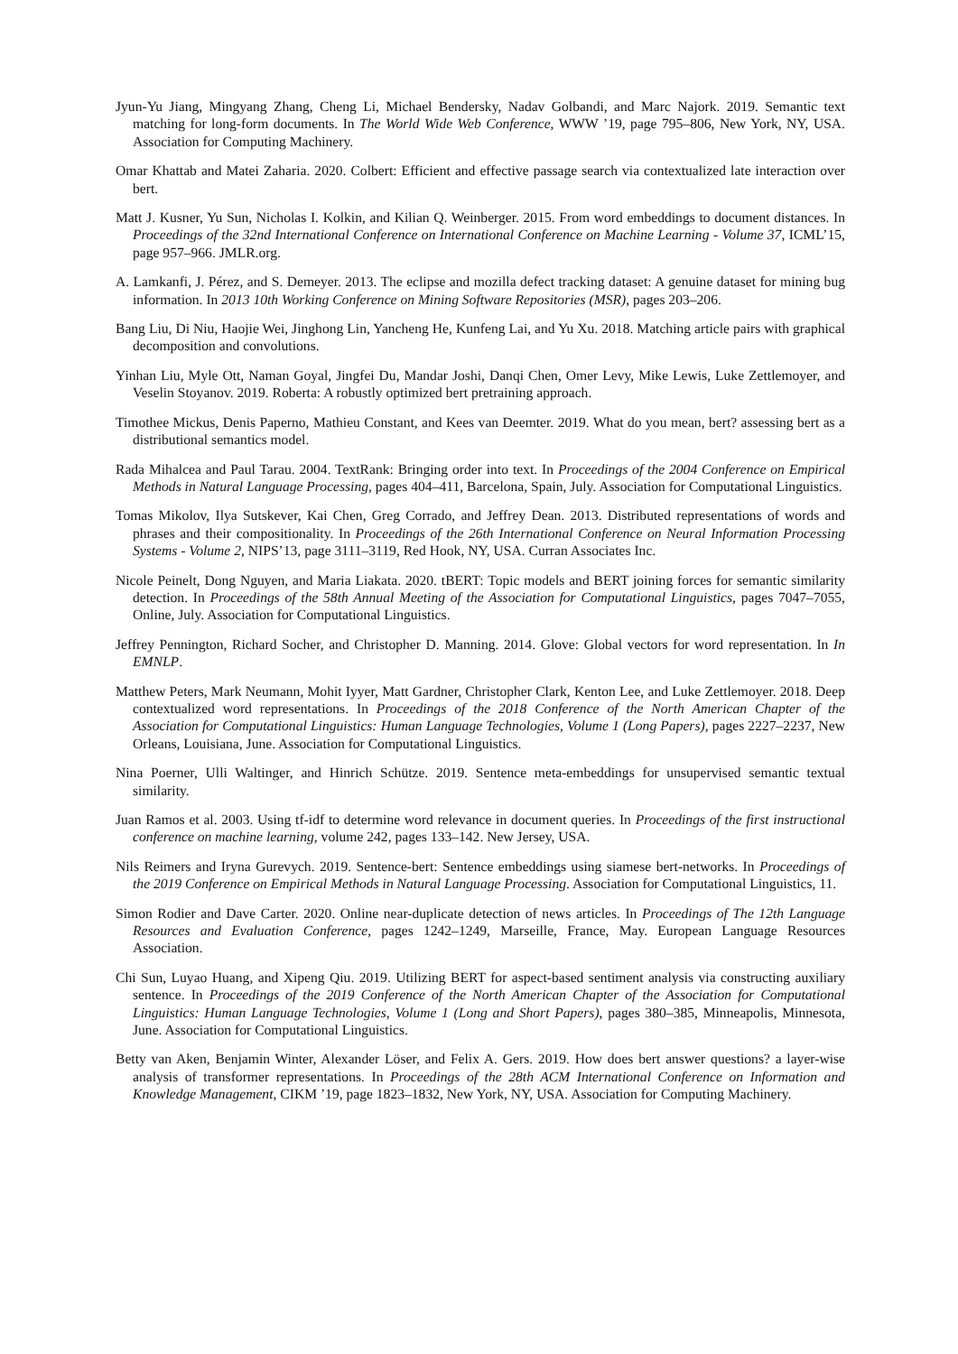Jyun-Yu Jiang, Mingyang Zhang, Cheng Li, Michael Bendersky, Nadav Golbandi, and Marc Najork. 2019. Semantic text matching for long-form documents. In The World Wide Web Conference, WWW ’19, page 795–806, New York, NY, USA. Association for Computing Machinery.
Omar Khattab and Matei Zaharia. 2020. Colbert: Efficient and effective passage search via contextualized late interaction over bert.
Matt J. Kusner, Yu Sun, Nicholas I. Kolkin, and Kilian Q. Weinberger. 2015. From word embeddings to document distances. In Proceedings of the 32nd International Conference on International Conference on Machine Learning - Volume 37, ICML’15, page 957–966. JMLR.org.
A. Lamkanfi, J. Pérez, and S. Demeyer. 2013. The eclipse and mozilla defect tracking dataset: A genuine dataset for mining bug information. In 2013 10th Working Conference on Mining Software Repositories (MSR), pages 203–206.
Bang Liu, Di Niu, Haojie Wei, Jinghong Lin, Yancheng He, Kunfeng Lai, and Yu Xu. 2018. Matching article pairs with graphical decomposition and convolutions.
Yinhan Liu, Myle Ott, Naman Goyal, Jingfei Du, Mandar Joshi, Danqi Chen, Omer Levy, Mike Lewis, Luke Zettlemoyer, and Veselin Stoyanov. 2019. Roberta: A robustly optimized bert pretraining approach.
Timothee Mickus, Denis Paperno, Mathieu Constant, and Kees van Deemter. 2019. What do you mean, bert? assessing bert as a distributional semantics model.
Rada Mihalcea and Paul Tarau. 2004. TextRank: Bringing order into text. In Proceedings of the 2004 Conference on Empirical Methods in Natural Language Processing, pages 404–411, Barcelona, Spain, July. Association for Computational Linguistics.
Tomas Mikolov, Ilya Sutskever, Kai Chen, Greg Corrado, and Jeffrey Dean. 2013. Distributed representations of words and phrases and their compositionality. In Proceedings of the 26th International Conference on Neural Information Processing Systems - Volume 2, NIPS’13, page 3111–3119, Red Hook, NY, USA. Curran Associates Inc.
Nicole Peinelt, Dong Nguyen, and Maria Liakata. 2020. tBERT: Topic models and BERT joining forces for semantic similarity detection. In Proceedings of the 58th Annual Meeting of the Association for Computational Linguistics, pages 7047–7055, Online, July. Association for Computational Linguistics.
Jeffrey Pennington, Richard Socher, and Christopher D. Manning. 2014. Glove: Global vectors for word representation. In In EMNLP.
Matthew Peters, Mark Neumann, Mohit Iyyer, Matt Gardner, Christopher Clark, Kenton Lee, and Luke Zettlemoyer. 2018. Deep contextualized word representations. In Proceedings of the 2018 Conference of the North American Chapter of the Association for Computational Linguistics: Human Language Technologies, Volume 1 (Long Papers), pages 2227–2237, New Orleans, Louisiana, June. Association for Computational Linguistics.
Nina Poerner, Ulli Waltinger, and Hinrich Schütze. 2019. Sentence meta-embeddings for unsupervised semantic textual similarity.
Juan Ramos et al. 2003. Using tf-idf to determine word relevance in document queries. In Proceedings of the first instructional conference on machine learning, volume 242, pages 133–142. New Jersey, USA.
Nils Reimers and Iryna Gurevych. 2019. Sentence-bert: Sentence embeddings using siamese bert-networks. In Proceedings of the 2019 Conference on Empirical Methods in Natural Language Processing. Association for Computational Linguistics, 11.
Simon Rodier and Dave Carter. 2020. Online near-duplicate detection of news articles. In Proceedings of The 12th Language Resources and Evaluation Conference, pages 1242–1249, Marseille, France, May. European Language Resources Association.
Chi Sun, Luyao Huang, and Xipeng Qiu. 2019. Utilizing BERT for aspect-based sentiment analysis via constructing auxiliary sentence. In Proceedings of the 2019 Conference of the North American Chapter of the Association for Computational Linguistics: Human Language Technologies, Volume 1 (Long and Short Papers), pages 380–385, Minneapolis, Minnesota, June. Association for Computational Linguistics.
Betty van Aken, Benjamin Winter, Alexander Löser, and Felix A. Gers. 2019. How does bert answer questions? a layer-wise analysis of transformer representations. In Proceedings of the 28th ACM International Conference on Information and Knowledge Management, CIKM ’19, page 1823–1832, New York, NY, USA. Association for Computing Machinery.